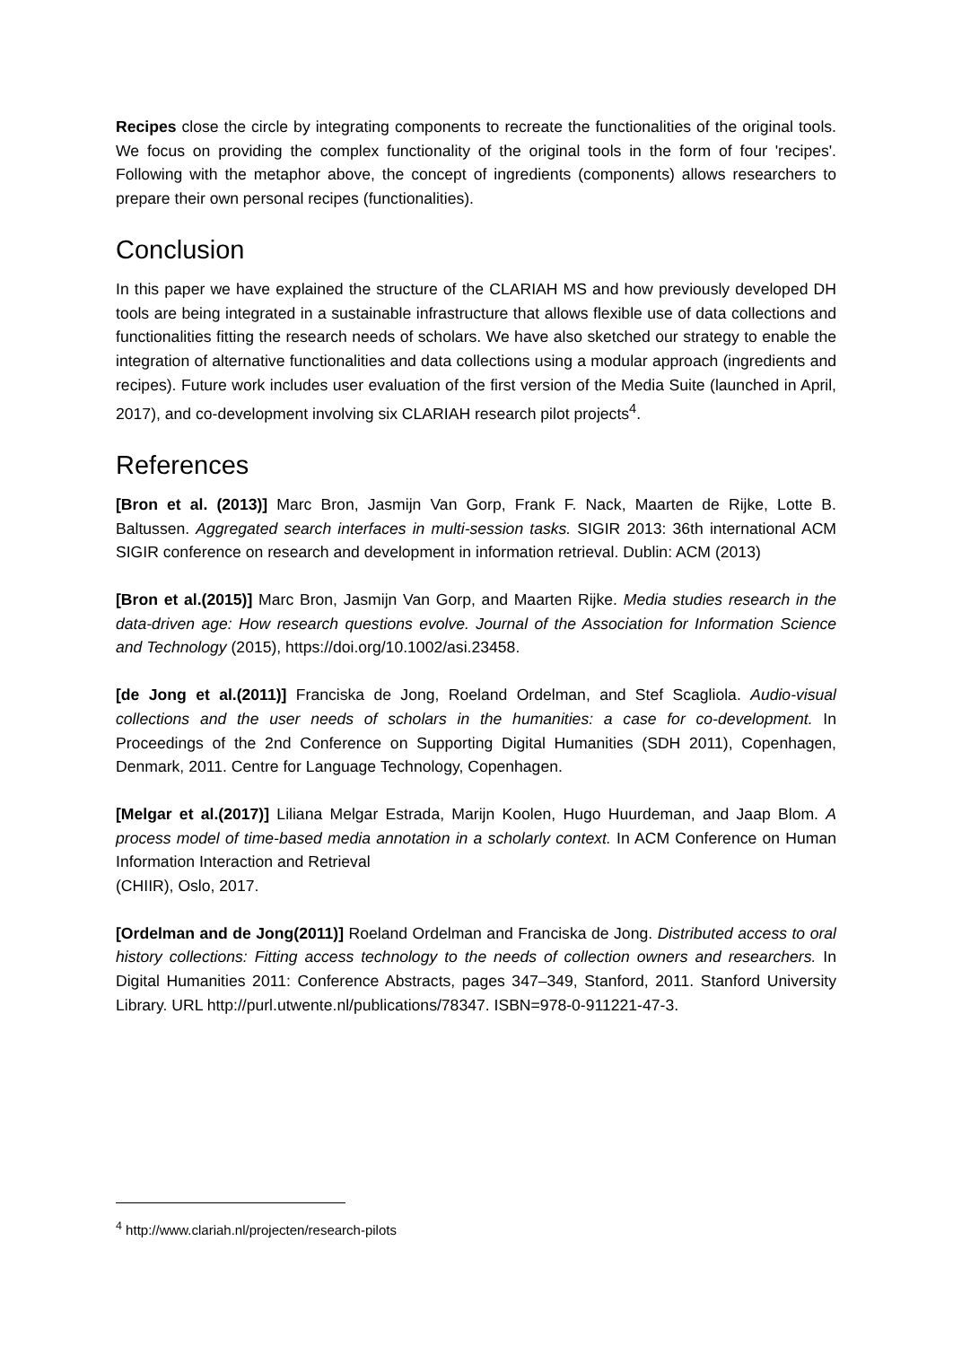Recipes close the circle by integrating components to recreate the functionalities of the original tools. We focus on providing the complex functionality of the original tools in the form of four 'recipes'. Following with the metaphor above, the concept of ingredients (components) allows researchers to prepare their own personal recipes (functionalities).
Conclusion
In this paper we have explained the structure of the CLARIAH MS and how previously developed DH tools are being integrated in a sustainable infrastructure that allows flexible use of data collections and functionalities fitting the research needs of scholars. We have also sketched our strategy to enable the integration of alternative functionalities and data collections using a modular approach (ingredients and recipes). Future work includes user evaluation of the first version of the Media Suite (launched in April, 2017), and co-development involving six CLARIAH research pilot projects<sup>4</sup>.
References
[Bron et al. (2013)] Marc Bron, Jasmijn Van Gorp, Frank F. Nack, Maarten de Rijke, Lotte B. Baltussen. Aggregated search interfaces in multi-session tasks. SIGIR 2013: 36th international ACM SIGIR conference on research and development in information retrieval. Dublin: ACM (2013)
[Bron et al.(2015)] Marc Bron, Jasmijn Van Gorp, and Maarten Rijke. Media studies research in the data‐driven age: How research questions evolve. Journal of the Association for Information Science and Technology (2015), https://doi.org/10.1002/asi.23458.
[de Jong et al.(2011)] Franciska de Jong, Roeland Ordelman, and Stef Scagliola. Audio-visual collections and the user needs of scholars in the humanities: a case for co-development. In Proceedings of the 2nd Conference on Supporting Digital Humanities (SDH 2011), Copenhagen, Denmark, 2011. Centre for Language Technology, Copenhagen.
[Melgar et al.(2017)] Liliana Melgar Estrada, Marijn Koolen, Hugo Huurdeman, and Jaap Blom. A process model of time-based media annotation in a scholarly context. In ACM Conference on Human Information Interaction and Retrieval
(CHIIR), Oslo, 2017.
[Ordelman and de Jong(2011)] Roeland Ordelman and Franciska de Jong. Distributed access to oral history collections: Fitting access technology to the needs of collection owners and researchers. In Digital Humanities 2011: Conference Abstracts, pages 347–349, Stanford, 2011. Stanford University Library. URL http://purl.utwente.nl/publications/78347. ISBN=978-0-911221-47-3.
<sup>4</sup> http://www.clariah.nl/projecten/research-pilots